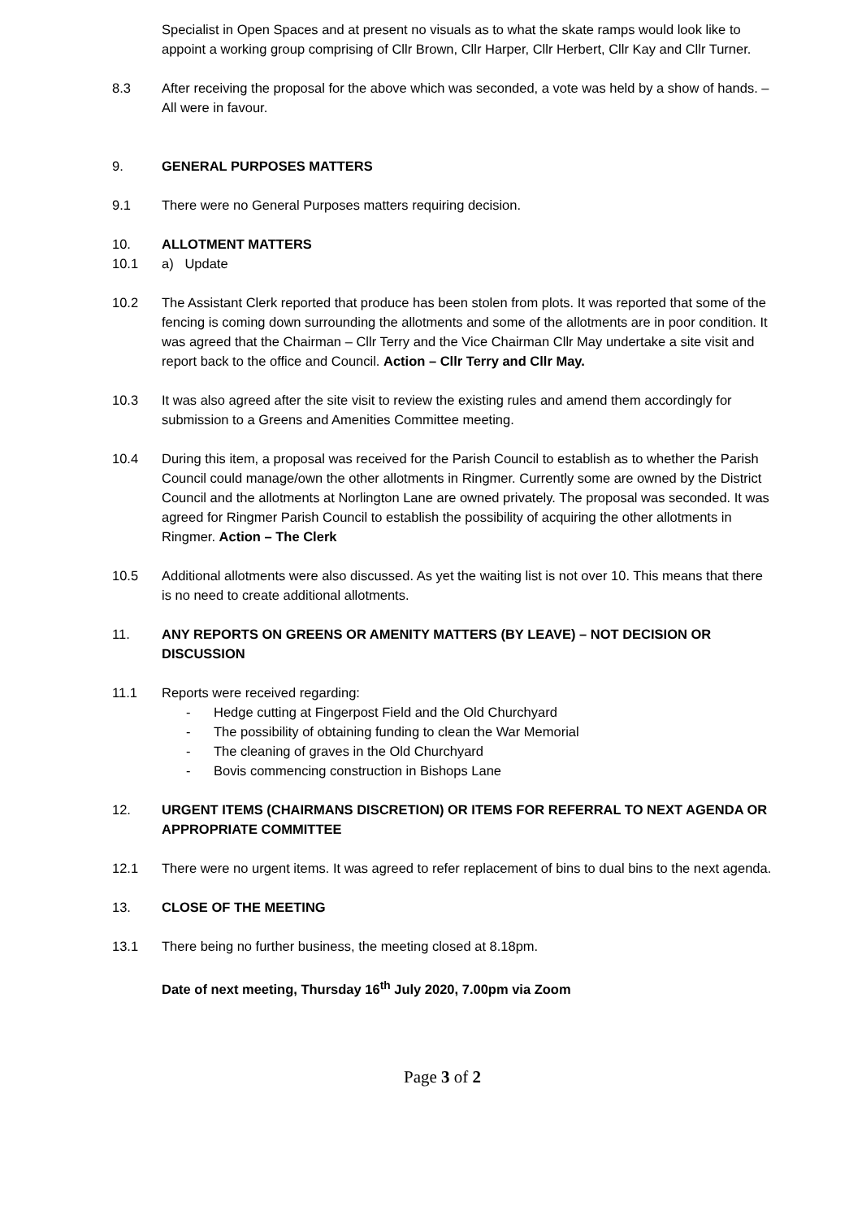Specialist in Open Spaces and at present no visuals as to what the skate ramps would look like to appoint a working group comprising of Cllr Brown, Cllr Harper, Cllr Herbert, Cllr Kay and Cllr Turner.
8.3 After receiving the proposal for the above which was seconded, a vote was held by a show of hands. – All were in favour.
9. GENERAL PURPOSES MATTERS
9.1 There were no General Purposes matters requiring decision.
10. ALLOTMENT MATTERS
10.1 a) Update
10.2 The Assistant Clerk reported that produce has been stolen from plots. It was reported that some of the fencing is coming down surrounding the allotments and some of the allotments are in poor condition. It was agreed that the Chairman – Cllr Terry and the Vice Chairman Cllr May undertake a site visit and report back to the office and Council. Action – Cllr Terry and Cllr May.
10.3 It was also agreed after the site visit to review the existing rules and amend them accordingly for submission to a Greens and Amenities Committee meeting.
10.4 During this item, a proposal was received for the Parish Council to establish as to whether the Parish Council could manage/own the other allotments in Ringmer. Currently some are owned by the District Council and the allotments at Norlington Lane are owned privately. The proposal was seconded. It was agreed for Ringmer Parish Council to establish the possibility of acquiring the other allotments in Ringmer. Action – The Clerk
10.5 Additional allotments were also discussed. As yet the waiting list is not over 10. This means that there is no need to create additional allotments.
11. ANY REPORTS ON GREENS OR AMENITY MATTERS (BY LEAVE) – NOT DECISION OR DISCUSSION
11.1 Reports were received regarding:
- Hedge cutting at Fingerpost Field and the Old Churchyard
- The possibility of obtaining funding to clean the War Memorial
- The cleaning of graves in the Old Churchyard
- Bovis commencing construction in Bishops Lane
12. URGENT ITEMS (CHAIRMANS DISCRETION) OR ITEMS FOR REFERRAL TO NEXT AGENDA OR APPROPRIATE COMMITTEE
12.1 There were no urgent items. It was agreed to refer replacement of bins to dual bins to the next agenda.
13. CLOSE OF THE MEETING
13.1 There being no further business, the meeting closed at 8.18pm.
Date of next meeting, Thursday 16<sup>th</sup> July 2020, 7.00pm via Zoom
Page 3 of 2